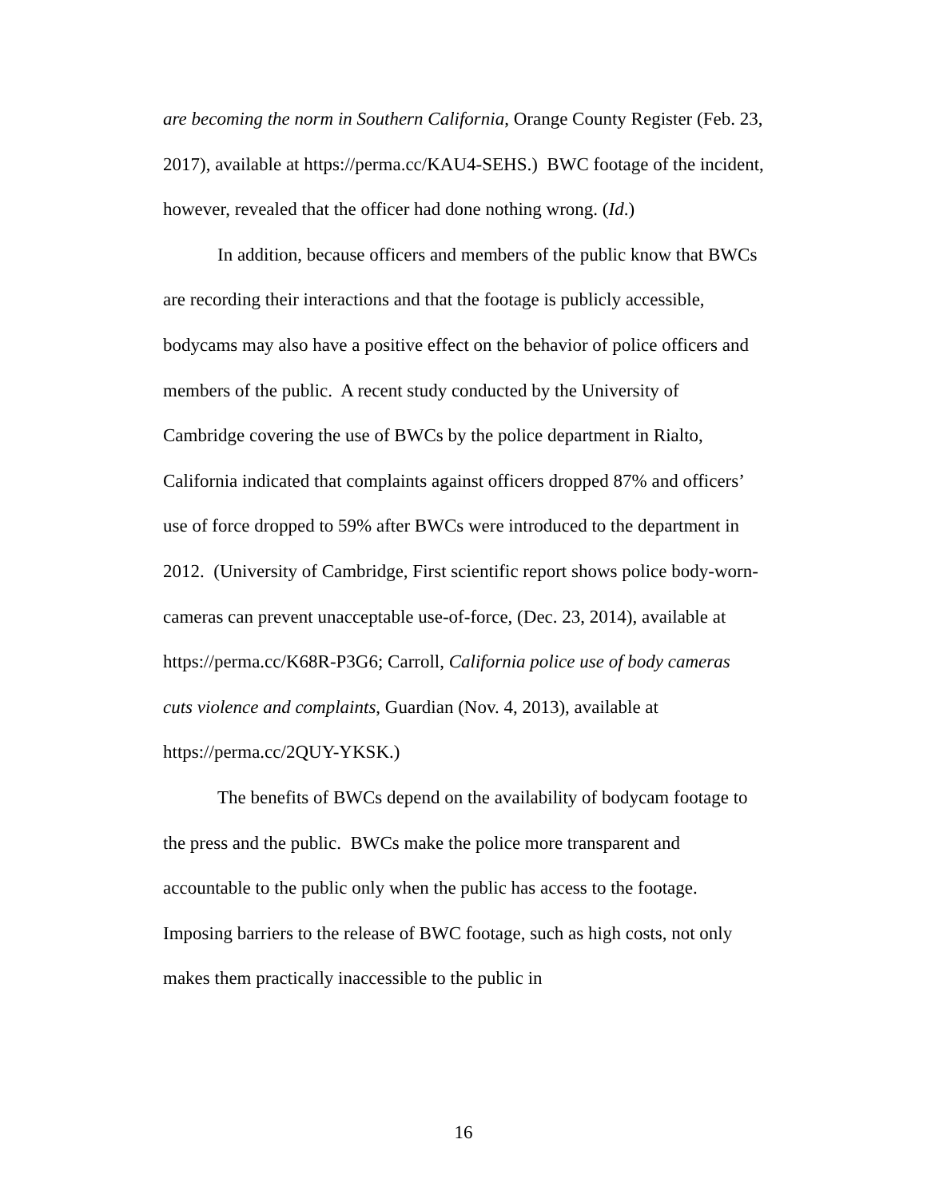are becoming the norm in Southern California, Orange County Register (Feb. 23, 2017), available at https://perma.cc/KAU4-SEHS.) BWC footage of the incident, however, revealed that the officer had done nothing wrong. (Id.)
In addition, because officers and members of the public know that BWCs are recording their interactions and that the footage is publicly accessible, bodycams may also have a positive effect on the behavior of police officers and members of the public. A recent study conducted by the University of Cambridge covering the use of BWCs by the police department in Rialto, California indicated that complaints against officers dropped 87% and officers’ use of force dropped to 59% after BWCs were introduced to the department in 2012. (University of Cambridge, First scientific report shows police body-worn-cameras can prevent unacceptable use-of-force, (Dec. 23, 2014), available at https://perma.cc/K68R-P3G6; Carroll, California police use of body cameras cuts violence and complaints, Guardian (Nov. 4, 2013), available at https://perma.cc/2QUY-YKSK.)
The benefits of BWCs depend on the availability of bodycam footage to the press and the public. BWCs make the police more transparent and accountable to the public only when the public has access to the footage. Imposing barriers to the release of BWC footage, such as high costs, not only makes them practically inaccessible to the public in
16